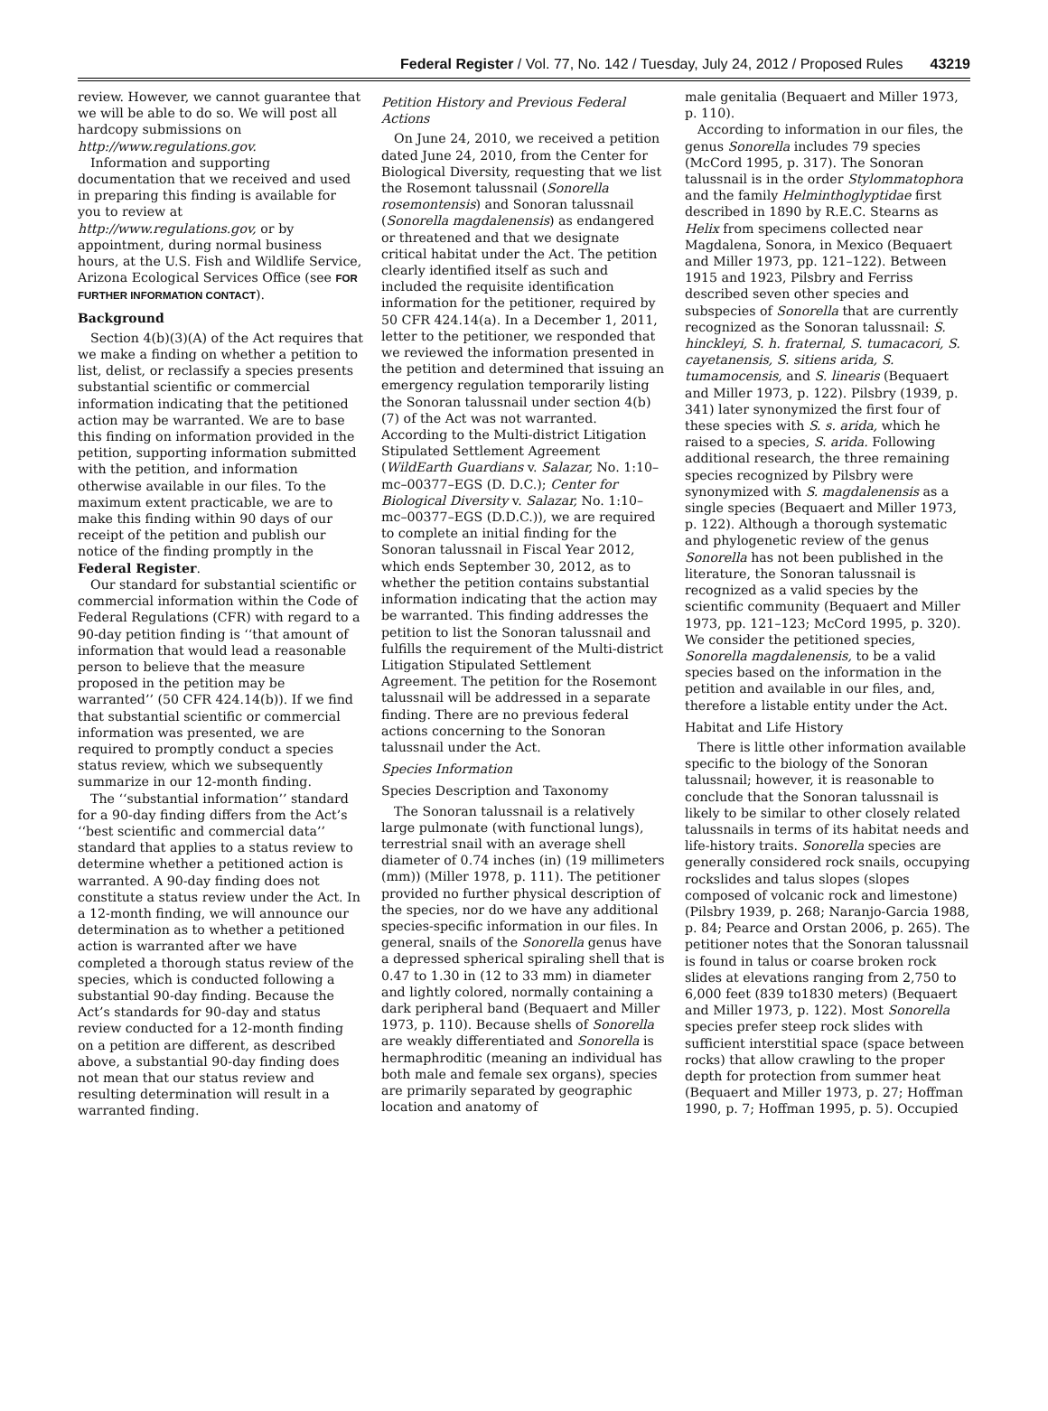Federal Register / Vol. 77, No. 142 / Tuesday, July 24, 2012 / Proposed Rules 43219
review. However, we cannot guarantee that we will be able to do so. We will post all hardcopy submissions on http://www.regulations.gov.
Information and supporting documentation that we received and used in preparing this finding is available for you to review at http://www.regulations.gov, or by appointment, during normal business hours, at the U.S. Fish and Wildlife Service, Arizona Ecological Services Office (see FOR FURTHER INFORMATION CONTACT).
Background
Section 4(b)(3)(A) of the Act requires that we make a finding on whether a petition to list, delist, or reclassify a species presents substantial scientific or commercial information indicating that the petitioned action may be warranted. We are to base this finding on information provided in the petition, supporting information submitted with the petition, and information otherwise available in our files. To the maximum extent practicable, we are to make this finding within 90 days of our receipt of the petition and publish our notice of the finding promptly in the Federal Register.
Our standard for substantial scientific or commercial information within the Code of Federal Regulations (CFR) with regard to a 90-day petition finding is ‘‘that amount of information that would lead a reasonable person to believe that the measure proposed in the petition may be warranted’’ (50 CFR 424.14(b)). If we find that substantial scientific or commercial information was presented, we are required to promptly conduct a species status review, which we subsequently summarize in our 12-month finding.
The ‘‘substantial information’’ standard for a 90-day finding differs from the Act’s ‘‘best scientific and commercial data’’ standard that applies to a status review to determine whether a petitioned action is warranted. A 90-day finding does not constitute a status review under the Act. In a 12-month finding, we will announce our determination as to whether a petitioned action is warranted after we have completed a thorough status review of the species, which is conducted following a substantial 90-day finding. Because the Act’s standards for 90-day and status review conducted for a 12-month finding on a petition are different, as described above, a substantial 90-day finding does not mean that our status review and resulting determination will result in a warranted finding.
Petition History and Previous Federal Actions
On June 24, 2010, we received a petition dated June 24, 2010, from the Center for Biological Diversity, requesting that we list the Rosemont talussnail (Sonorella rosemontensis) and Sonoran talussnail (Sonorella magdalenensis) as endangered or threatened and that we designate critical habitat under the Act. The petition clearly identified itself as such and included the requisite identification information for the petitioner, required by 50 CFR 424.14(a). In a December 1, 2011, letter to the petitioner, we responded that we reviewed the information presented in the petition and determined that issuing an emergency regulation temporarily listing the Sonoran talussnail under section 4(b)(7) of the Act was not warranted. According to the Multi-district Litigation Stipulated Settlement Agreement (WildEarth Guardians v. Salazar, No. 1:10–mc–00377–EGS (D. D.C.); Center for Biological Diversity v. Salazar, No. 1:10–mc–00377–EGS (D.D.C.)), we are required to complete an initial finding for the Sonoran talussnail in Fiscal Year 2012, which ends September 30, 2012, as to whether the petition contains substantial information indicating that the action may be warranted. This finding addresses the petition to list the Sonoran talussnail and fulfills the requirement of the Multi-district Litigation Stipulated Settlement Agreement. The petition for the Rosemont talussnail will be addressed in a separate finding. There are no previous federal actions concerning to the Sonoran talussnail under the Act.
Species Information
Species Description and Taxonomy
The Sonoran talussnail is a relatively large pulmonate (with functional lungs), terrestrial snail with an average shell diameter of 0.74 inches (in) (19 millimeters (mm)) (Miller 1978, p. 111). The petitioner provided no further physical description of the species, nor do we have any additional species-specific information in our files. In general, snails of the Sonorella genus have a depressed spherical spiraling shell that is 0.47 to 1.30 in (12 to 33 mm) in diameter and lightly colored, normally containing a dark peripheral band (Bequaert and Miller 1973, p. 110). Because shells of Sonorella are weakly differentiated and Sonorella is hermaphroditic (meaning an individual has both male and female sex organs), species are primarily separated by geographic location and anatomy of
male genitalia (Bequaert and Miller 1973, p. 110).
According to information in our files, the genus Sonorella includes 79 species (McCord 1995, p. 317). The Sonoran talussnail is in the order Stylommatophora and the family Helminthoglyptidae first described in 1890 by R.E.C. Stearns as Helix from specimens collected near Magdalena, Sonora, in Mexico (Bequaert and Miller 1973, pp. 121–122). Between 1915 and 1923, Pilsbry and Ferriss described seven other species and subspecies of Sonorella that are currently recognized as the Sonoran talussnail: S. hinckleyi, S. h. fraternal, S. tumacacori, S. cayetanensis, S. sitiens arida, S. tumamocensis, and S. linearis (Bequaert and Miller 1973, p. 122). Pilsbry (1939, p. 341) later synonymized the first four of these species with S. s. arida, which he raised to a species, S. arida. Following additional research, the three remaining species recognized by Pilsbry were synonymized with S. magdalenensis as a single species (Bequaert and Miller 1973, p. 122). Although a thorough systematic and phylogenetic review of the genus Sonorella has not been published in the literature, the Sonoran talussnail is recognized as a valid species by the scientific community (Bequaert and Miller 1973, pp. 121–123; McCord 1995, p. 320). We consider the petitioned species, Sonorella magdalenensis, to be a valid species based on the information in the petition and available in our files, and, therefore a listable entity under the Act.
Habitat and Life History
There is little other information available specific to the biology of the Sonoran talussnail; however, it is reasonable to conclude that the Sonoran talussnail is likely to be similar to other closely related talussnails in terms of its habitat needs and life-history traits. Sonorella species are generally considered rock snails, occupying rockslides and talus slopes (slopes composed of volcanic rock and limestone) (Pilsbry 1939, p. 268; Naranjo-Garcia 1988, p. 84; Pearce and Orstan 2006, p. 265). The petitioner notes that the Sonoran talussnail is found in talus or coarse broken rock slides at elevations ranging from 2,750 to 6,000 feet (839 to1830 meters) (Bequaert and Miller 1973, p. 122). Most Sonorella species prefer steep rock slides with sufficient interstitial space (space between rocks) that allow crawling to the proper depth for protection from summer heat (Bequaert and Miller 1973, p. 27; Hoffman 1990, p. 7; Hoffman 1995, p. 5). Occupied